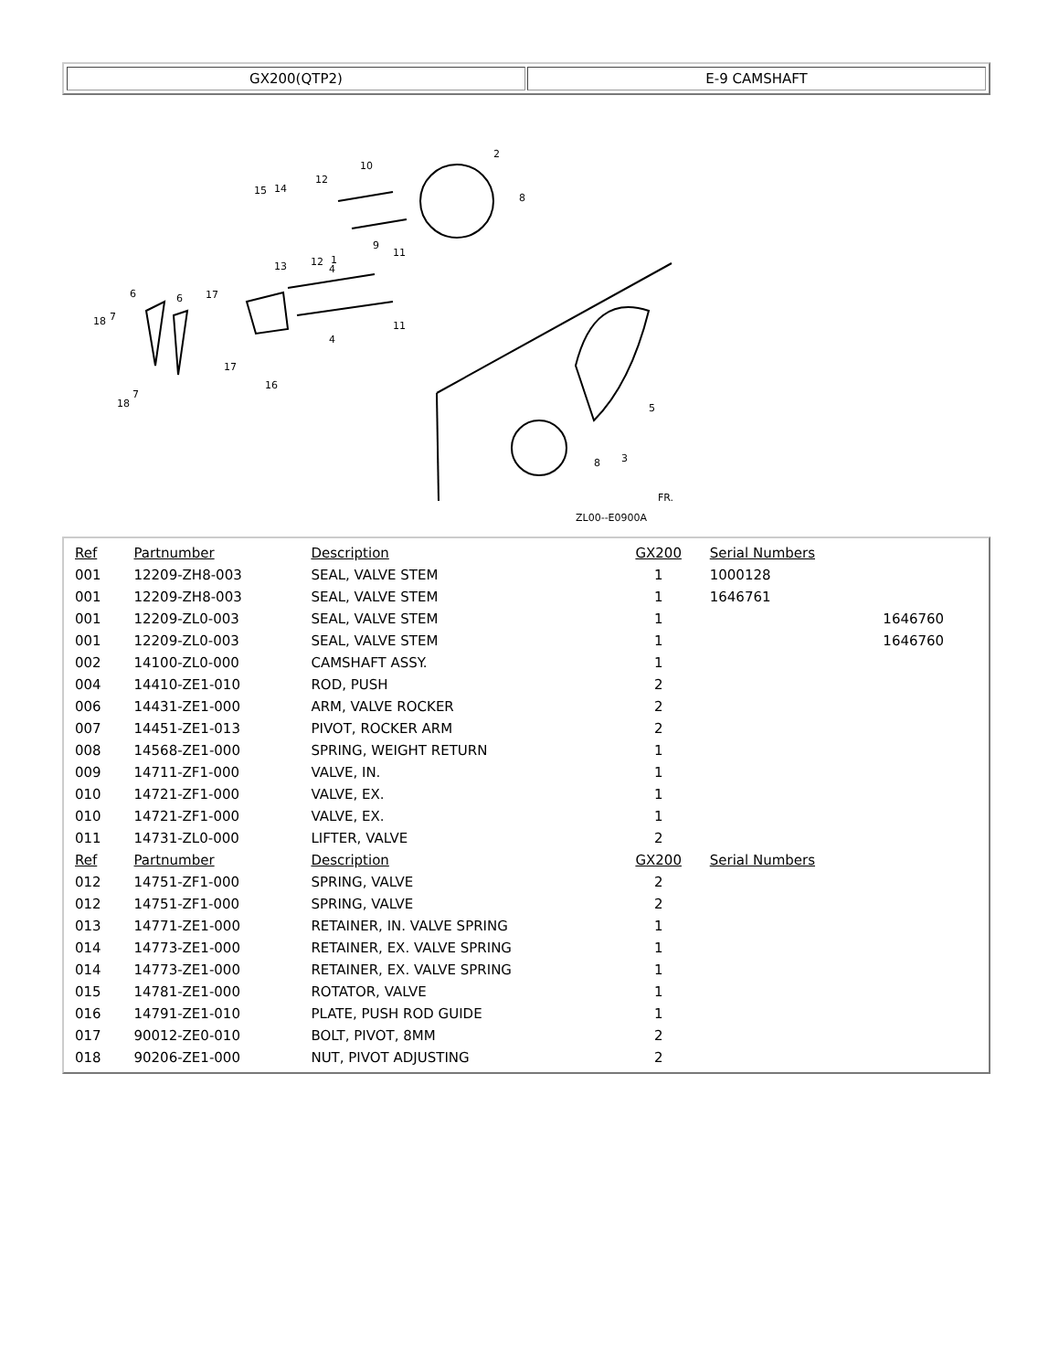GX200(QTP2) E-9 CAMSHAFT
2
10
12
14
15
13
12
1
9
8
6
6
17
18
7
4
4
11
11
17
16
18
7
5
3
8
ZL00--E0900A
FR.
| Ref | Partnumber | Description | GX200 | Serial Numbers | |
| --- | --- | --- | --- | --- | --- |
| 001 | 12209-ZH8-003 | SEAL, VALVE STEM | 1 | 1000128 | |
| 001 | 12209-ZH8-003 | SEAL, VALVE STEM | 1 | 1646761 | |
| 001 | 12209-ZL0-003 | SEAL, VALVE STEM | 1 | | 1646760 |
| 001 | 12209-ZL0-003 | SEAL, VALVE STEM | 1 | | 1646760 |
| 002 | 14100-ZL0-000 | CAMSHAFT ASSY. | 1 | | |
| 004 | 14410-ZE1-010 | ROD, PUSH | 2 | | |
| 006 | 14431-ZE1-000 | ARM, VALVE ROCKER | 2 | | |
| 007 | 14451-ZE1-013 | PIVOT, ROCKER ARM | 2 | | |
| 008 | 14568-ZE1-000 | SPRING, WEIGHT RETURN | 1 | | |
| 009 | 14711-ZF1-000 | VALVE, IN. | 1 | | |
| 010 | 14721-ZF1-000 | VALVE, EX. | 1 | | |
| 010 | 14721-ZF1-000 | VALVE, EX. | 1 | | |
| 011 | 14731-ZL0-000 | LIFTER, VALVE | 2 | | |
| Ref | Partnumber | Description | GX200 | Serial Numbers | |
| 012 | 14751-ZF1-000 | SPRING, VALVE | 2 | | |
| 012 | 14751-ZF1-000 | SPRING, VALVE | 2 | | |
| 013 | 14771-ZE1-000 | RETAINER, IN. VALVE SPRING | 1 | | |
| 014 | 14773-ZE1-000 | RETAINER, EX. VALVE SPRING | 1 | | |
| 014 | 14773-ZE1-000 | RETAINER, EX. VALVE SPRING | 1 | | |
| 015 | 14781-ZE1-000 | ROTATOR, VALVE | 1 | | |
| 016 | 14791-ZE1-010 | PLATE, PUSH ROD GUIDE | 1 | | |
| 017 | 90012-ZE0-010 | BOLT, PIVOT, 8MM | 2 | | |
| 018 | 90206-ZE1-000 | NUT, PIVOT ADJUSTING | 2 | | |